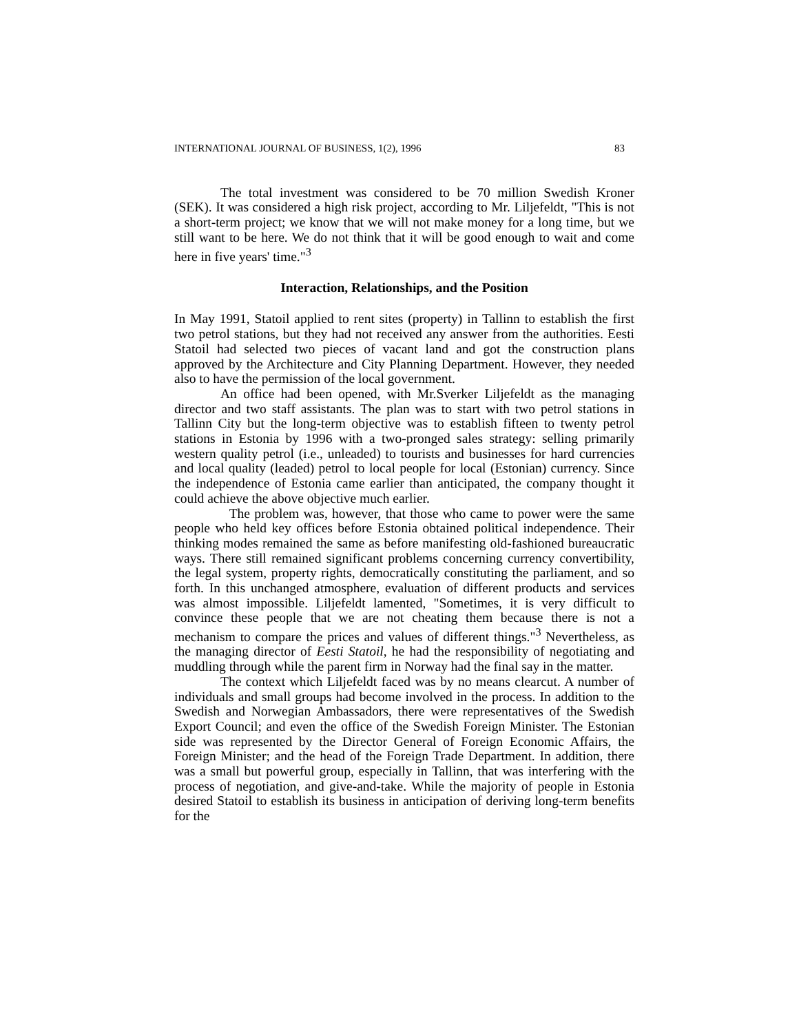INTERNATIONAL JOURNAL OF BUSINESS, 1(2), 1996 83
The total investment was considered to be 70 million Swedish Kroner (SEK). It was considered a high risk project, according to Mr. Liljefeldt, "This is not a short-term project; we know that we will not make money for a long time, but we still want to be here. We do not think that it will be good enough to wait and come here in five years' time."<sup>3</sup>
Interaction, Relationships, and the Position
In May 1991, Statoil applied to rent sites (property) in Tallinn to establish the first two petrol stations, but they had not received any answer from the authorities. Eesti Statoil had selected two pieces of vacant land and got the construction plans approved by the Architecture and City Planning Department. However, they needed also to have the permission of the local government.
An office had been opened, with Mr.Sverker Liljefeldt as the managing director and two staff assistants. The plan was to start with two petrol stations in Tallinn City but the long-term objective was to establish fifteen to twenty petrol stations in Estonia by 1996 with a two-pronged sales strategy: selling primarily western quality petrol (i.e., unleaded) to tourists and businesses for hard currencies and local quality (leaded) petrol to local people for local (Estonian) currency. Since the independence of Estonia came earlier than anticipated, the company thought it could achieve the above objective much earlier.
The problem was, however, that those who came to power were the same people who held key offices before Estonia obtained political independence. Their thinking modes remained the same as before manifesting old-fashioned bureaucratic ways. There still remained significant problems concerning currency convertibility, the legal system, property rights, democratically constituting the parliament, and so forth. In this unchanged atmosphere, evaluation of different products and services was almost impossible. Liljefeldt lamented, "Sometimes, it is very difficult to convince these people that we are not cheating them because there is not a mechanism to compare the prices and values of different things."<sup>3</sup> Nevertheless, as the managing director of Eesti Statoil, he had the responsibility of negotiating and muddling through while the parent firm in Norway had the final say in the matter.
The context which Liljefeldt faced was by no means clearcut. A number of individuals and small groups had become involved in the process. In addition to the Swedish and Norwegian Ambassadors, there were representatives of the Swedish Export Council; and even the office of the Swedish Foreign Minister. The Estonian side was represented by the Director General of Foreign Economic Affairs, the Foreign Minister; and the head of the Foreign Trade Department. In addition, there was a small but powerful group, especially in Tallinn, that was interfering with the process of negotiation, and give-and-take. While the majority of people in Estonia desired Statoil to establish its business in anticipation of deriving long-term benefits for the